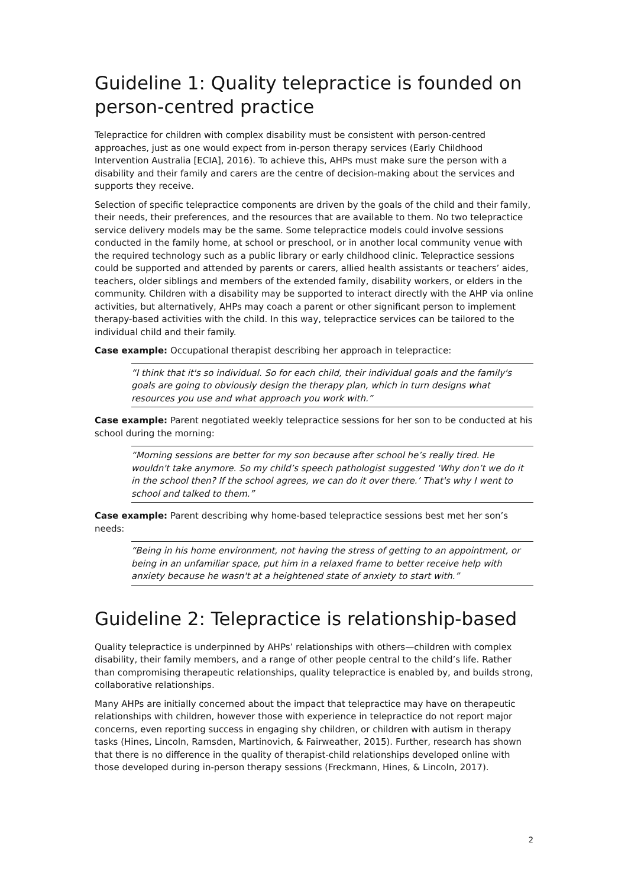Guideline 1: Quality telepractice is founded on person-centred practice
Telepractice for children with complex disability must be consistent with person-centred approaches, just as one would expect from in-person therapy services (Early Childhood Intervention Australia [ECIA], 2016). To achieve this, AHPs must make sure the person with a disability and their family and carers are the centre of decision-making about the services and supports they receive.
Selection of specific telepractice components are driven by the goals of the child and their family, their needs, their preferences, and the resources that are available to them. No two telepractice service delivery models may be the same. Some telepractice models could involve sessions conducted in the family home, at school or preschool, or in another local community venue with the required technology such as a public library or early childhood clinic. Telepractice sessions could be supported and attended by parents or carers, allied health assistants or teachers’ aides, teachers, older siblings and members of the extended family, disability workers, or elders in the community. Children with a disability may be supported to interact directly with the AHP via online activities, but alternatively, AHPs may coach a parent or other significant person to implement therapy-based activities with the child. In this way, telepractice services can be tailored to the individual child and their family.
Case example: Occupational therapist describing her approach in telepractice:
“I think that it's so individual. So for each child, their individual goals and the family's goals are going to obviously design the therapy plan, which in turn designs what resources you use and what approach you work with.”
Case example: Parent negotiated weekly telepractice sessions for her son to be conducted at his school during the morning:
“Morning sessions are better for my son because after school he’s really tired. He wouldn't take anymore. So my child’s speech pathologist suggested ‘Why don’t we do it in the school then? If the school agrees, we can do it over there.’ That's why I went to school and talked to them.”
Case example: Parent describing why home-based telepractice sessions best met her son’s needs:
“Being in his home environment, not having the stress of getting to an appointment, or being in an unfamiliar space, put him in a relaxed frame to better receive help with anxiety because he wasn't at a heightened state of anxiety to start with.”
Guideline 2: Telepractice is relationship-based
Quality telepractice is underpinned by AHPs’ relationships with others—children with complex disability, their family members, and a range of other people central to the child’s life. Rather than compromising therapeutic relationships, quality telepractice is enabled by, and builds strong, collaborative relationships.
Many AHPs are initially concerned about the impact that telepractice may have on therapeutic relationships with children, however those with experience in telepractice do not report major concerns, even reporting success in engaging shy children, or children with autism in therapy tasks (Hines, Lincoln, Ramsden, Martinovich, & Fairweather, 2015). Further, research has shown that there is no difference in the quality of therapist-child relationships developed online with those developed during in-person therapy sessions (Freckmann, Hines, & Lincoln, 2017).
2